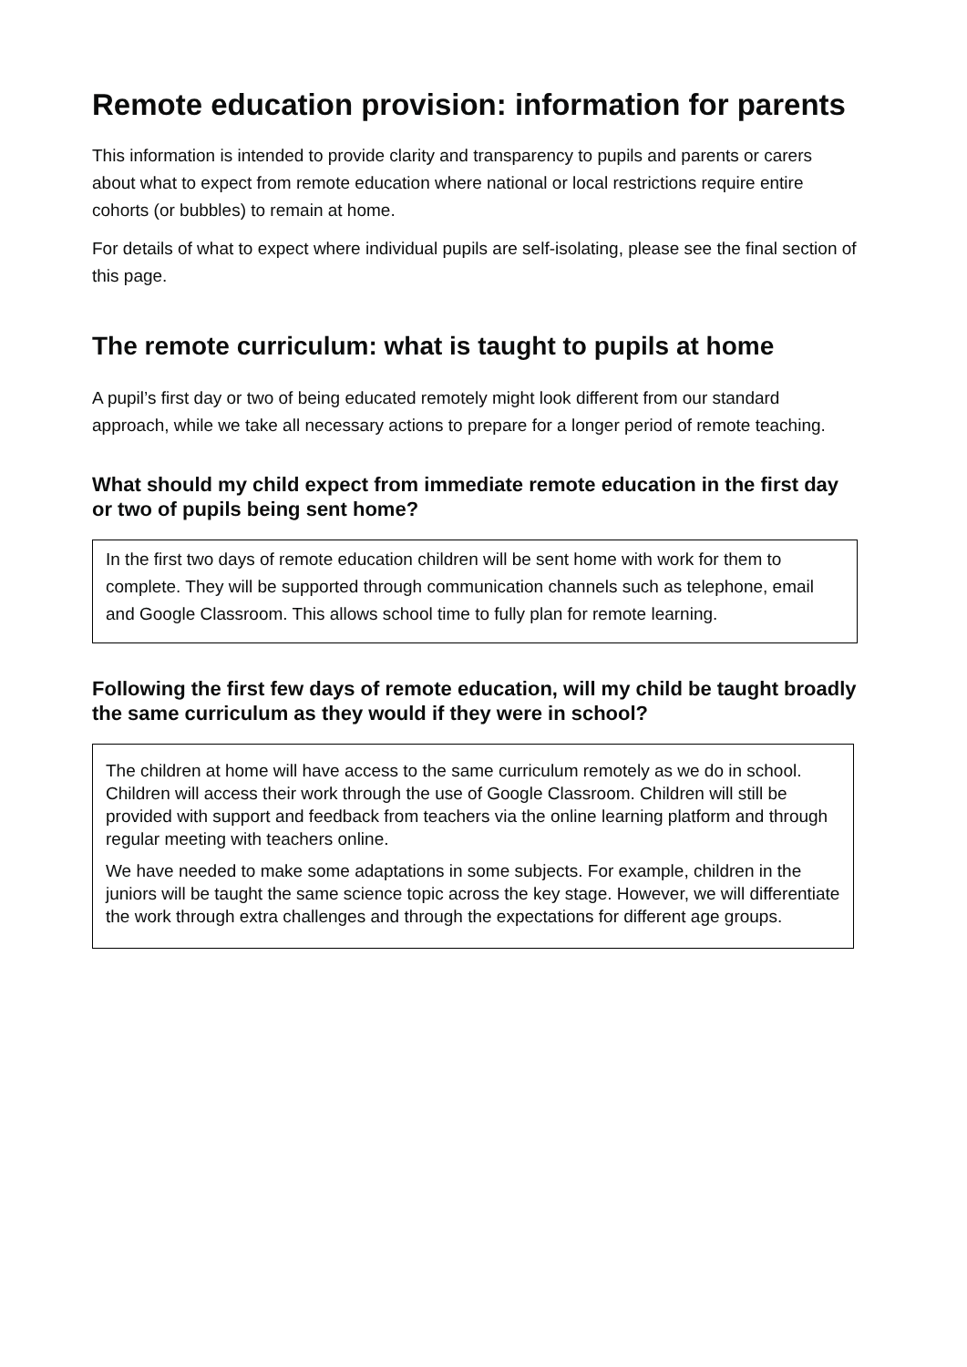Remote education provision: information for parents
This information is intended to provide clarity and transparency to pupils and parents or carers about what to expect from remote education where national or local restrictions require entire cohorts (or bubbles) to remain at home.
For details of what to expect where individual pupils are self-isolating, please see the final section of this page.
The remote curriculum: what is taught to pupils at home
A pupil’s first day or two of being educated remotely might look different from our standard approach, while we take all necessary actions to prepare for a longer period of remote teaching.
What should my child expect from immediate remote education in the first day or two of pupils being sent home?
In the first two days of remote education children will be sent home with work for them to complete. They will be supported through communication channels such as telephone, email and Google Classroom. This allows school time to fully plan for remote learning.
Following the first few days of remote education, will my child be taught broadly the same curriculum as they would if they were in school?
The children at home will have access to the same curriculum remotely as we do in school. Children will access their work through the use of Google Classroom. Children will still be provided with support and feedback from teachers via the online learning platform and through regular meeting with teachers online.
We have needed to make some adaptations in some subjects. For example, children in the juniors will be taught the same science topic across the key stage. However, we will differentiate the work through extra challenges and through the expectations for different age groups.